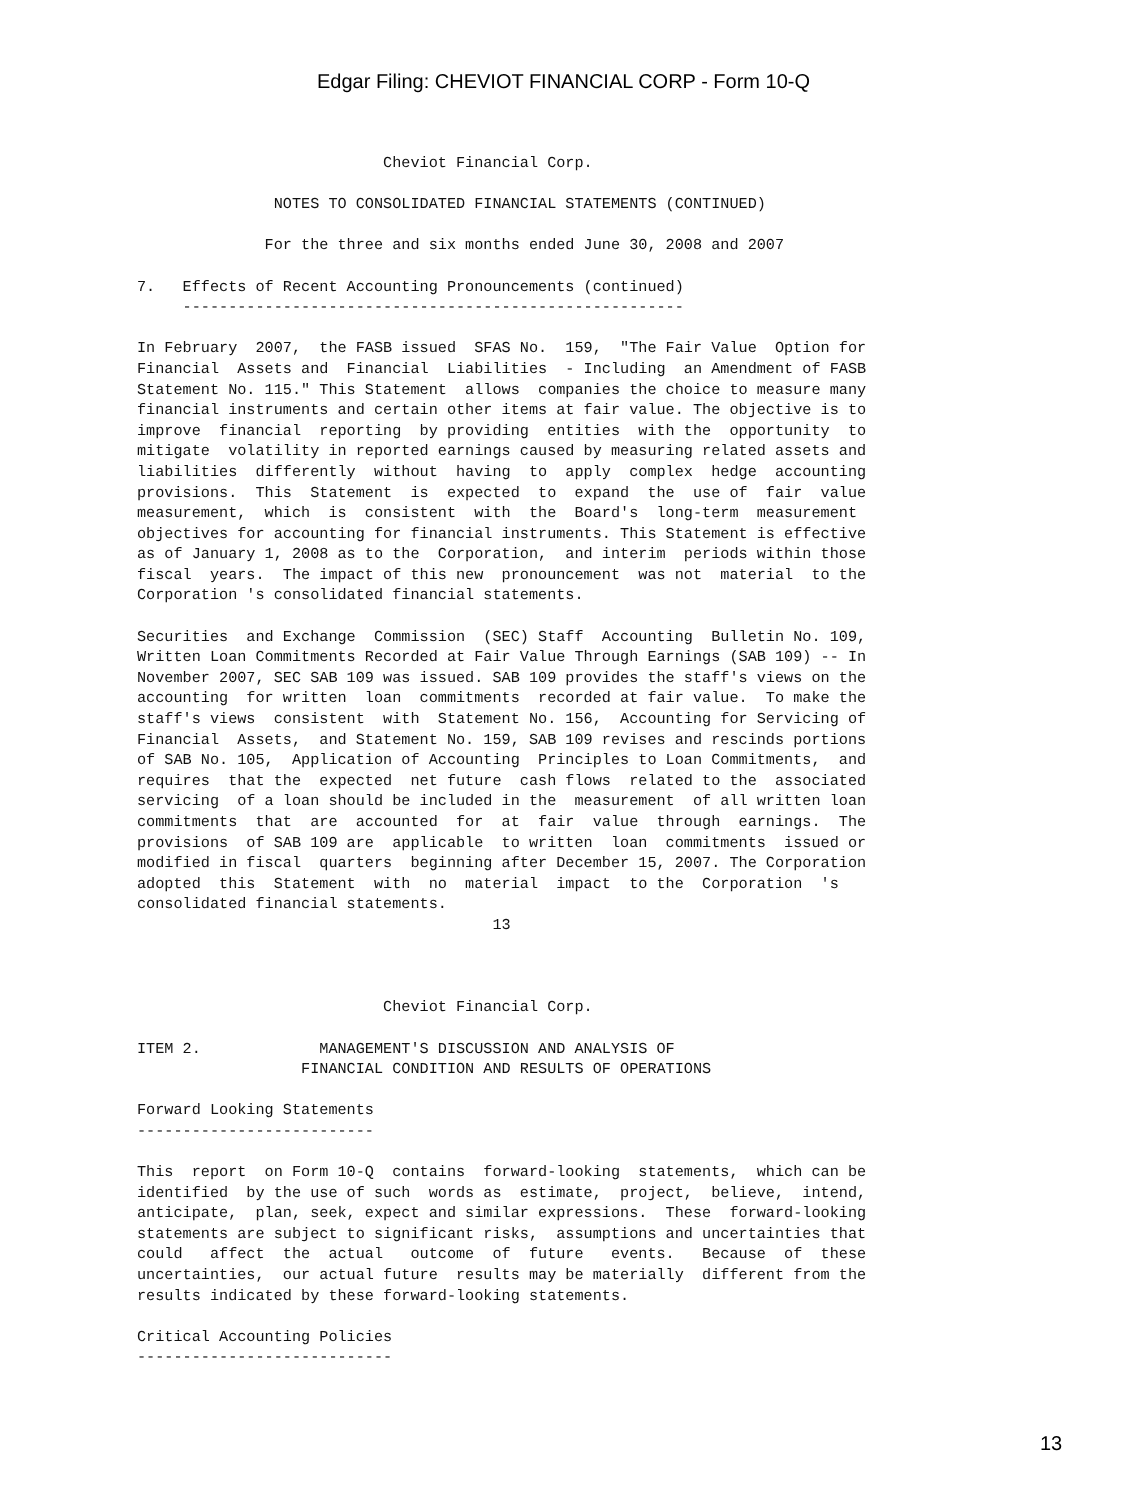Edgar Filing: CHEVIOT FINANCIAL CORP - Form 10-Q
                           Cheviot Financial Corp.

               NOTES TO CONSOLIDATED FINANCIAL STATEMENTS (CONTINUED)

              For the three and six months ended June 30, 2008 and 2007

7.   Effects of Recent Accounting Pronouncements (continued)
     -------------------------------------------------------

In February  2007,  the FASB issued  SFAS No.  159,  "The Fair Value  Option for
Financial  Assets and  Financial  Liabilities  - Including  an Amendment of FASB
Statement No. 115." This Statement  allows  companies the choice to measure many
financial instruments and certain other items at fair value. The objective is to
improve  financial  reporting  by providing  entities  with the  opportunity  to
mitigate  volatility in reported earnings caused by measuring related assets and
liabilities  differently  without  having  to  apply  complex  hedge  accounting
provisions.  This  Statement  is  expected  to  expand  the  use of  fair  value
measurement,  which  is  consistent  with  the  Board's  long-term  measurement
objectives for accounting for financial instruments. This Statement is effective
as of January 1, 2008 as to the  Corporation,  and interim  periods within those
fiscal  years.  The impact of this new  pronouncement  was not  material  to the
Corporation 's consolidated financial statements.

Securities  and Exchange  Commission  (SEC) Staff  Accounting  Bulletin No. 109,
Written Loan Commitments Recorded at Fair Value Through Earnings (SAB 109) -- In
November 2007, SEC SAB 109 was issued. SAB 109 provides the staff's views on the
accounting  for written  loan  commitments  recorded at fair value.  To make the
staff's views  consistent  with  Statement No. 156,  Accounting for Servicing of
Financial  Assets,  and Statement No. 159, SAB 109 revises and rescinds portions
of SAB No. 105,  Application of Accounting  Principles to Loan Commitments,  and
requires  that the  expected  net future  cash flows  related to the  associated
servicing  of a loan should be included in the  measurement  of all written loan
commitments  that  are  accounted  for  at  fair  value  through  earnings.  The
provisions  of SAB 109 are  applicable  to written  loan  commitments  issued or
modified in fiscal  quarters  beginning after December 15, 2007. The Corporation
adopted  this  Statement  with  no  material  impact  to the  Corporation  's
consolidated financial statements.
                                       13



                           Cheviot Financial Corp.

ITEM 2.             MANAGEMENT'S DISCUSSION AND ANALYSIS OF
                  FINANCIAL CONDITION AND RESULTS OF OPERATIONS

Forward Looking Statements
--------------------------

This  report  on Form 10-Q  contains  forward-looking  statements,  which can be
identified  by the use of such  words as  estimate,  project,  believe,  intend,
anticipate,  plan, seek, expect and similar expressions.  These  forward-looking
statements are subject to significant risks,  assumptions and uncertainties that
could   affect  the  actual   outcome  of  future   events.   Because  of  these
uncertainties,  our actual future  results may be materially  different from the
results indicated by these forward-looking statements.

Critical Accounting Policies
----------------------------
13